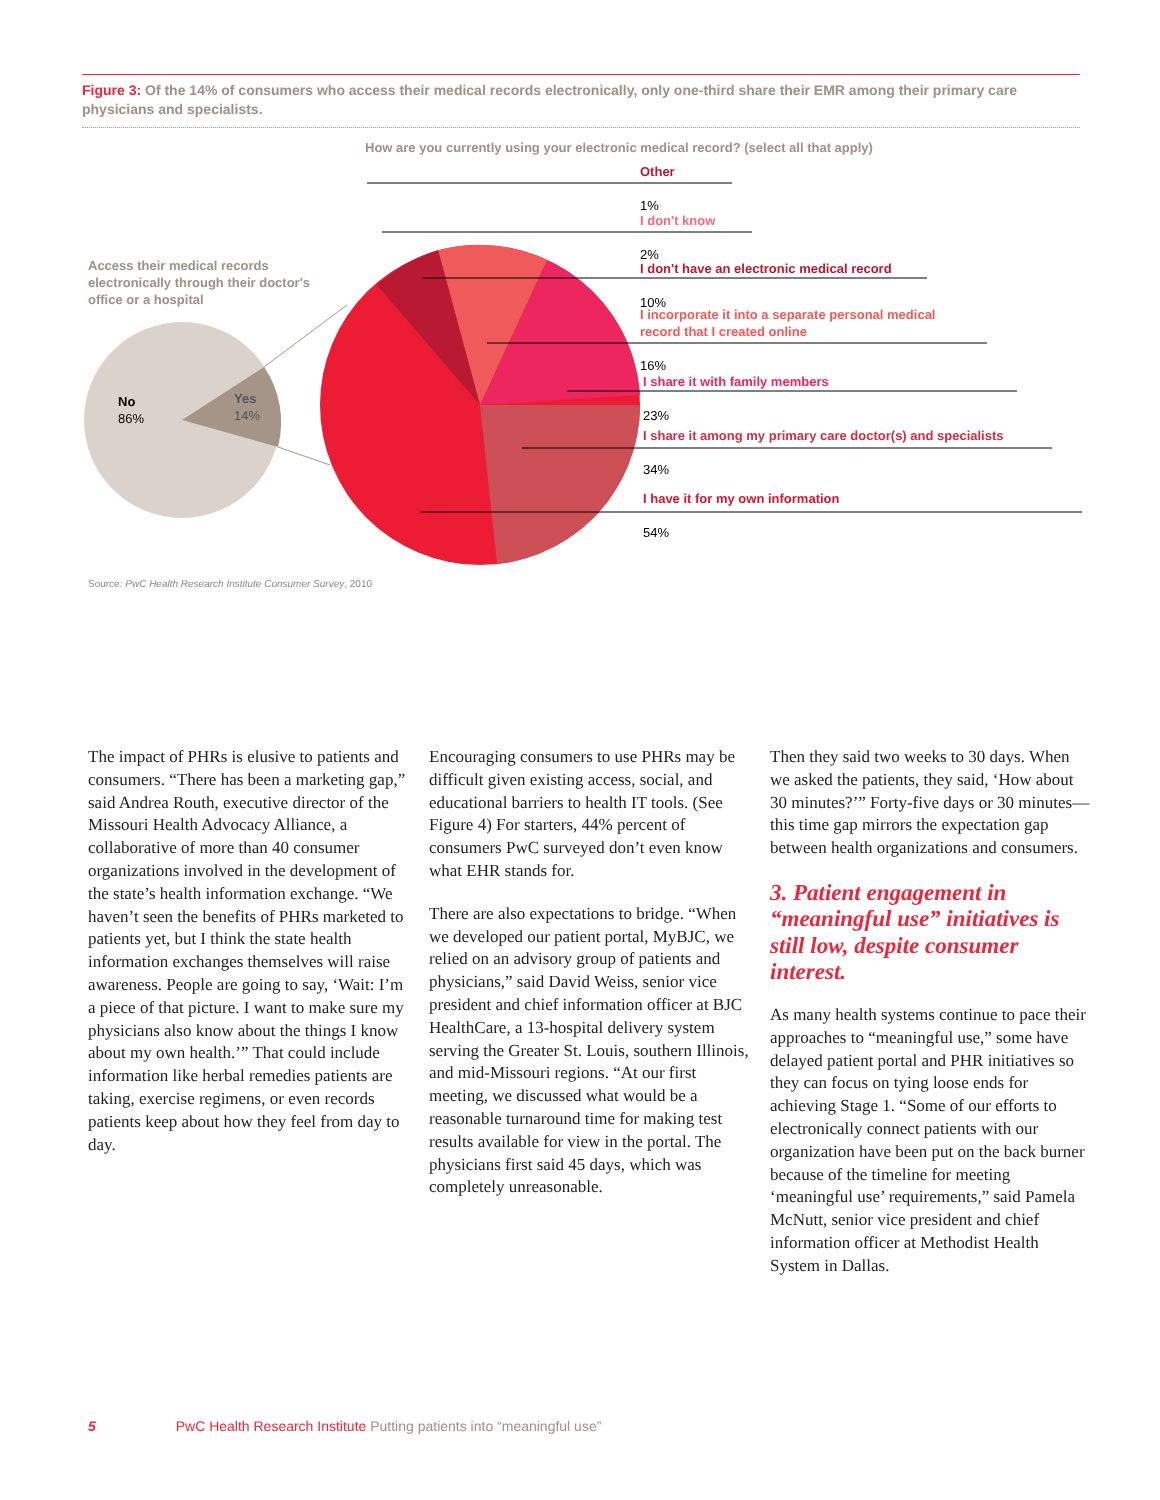Figure 3: Of the 14% of consumers who access their medical records electronically, only one-third share their EMR among their primary care physicians and specialists.
How are you currently using your electronic medical record? (select all that apply)
Access their medical records electronically through their doctor's office or a hospital
No
86%
Yes
14%
Other
1%
I don't know
2%
I don't have an electronic medical record
10%
I incorporate it into a separate personal medical record that I created online
16%
I share it with family members
23%
I share it among my primary care doctor(s) and specialists
34%
I have it for my own information
54%
Source: PwC Health Research Institute Consumer Survey, 2010
The impact of PHRs is elusive to patients and consumers. “There has been a marketing gap,” said Andrea Routh, executive director of the Missouri Health Advocacy Alliance, a collaborative of more than 40 consumer organizations involved in the development of the state’s health information exchange. “We haven’t seen the benefits of PHRs marketed to patients yet, but I think the state health information exchanges themselves will raise awareness. People are going to say, ‘Wait: I’m a piece of that picture. I want to make sure my physicians also know about the things I know about my own health.’” That could include information like herbal remedies patients are taking, exercise regimens, or even records patients keep about how they feel from day to day.
Encouraging consumers to use PHRs may be difficult given existing access, social, and educational barriers to health IT tools. (See Figure 4) For starters, 44% percent of consumers PwC surveyed don’t even know what EHR stands for.
There are also expectations to bridge. “When we developed our patient portal, MyBJC, we relied on an advisory group of patients and physicians,” said David Weiss, senior vice president and chief information officer at BJC HealthCare, a 13-hospital delivery system serving the Greater St. Louis, southern Illinois, and mid-Missouri regions. “At our first meeting, we discussed what would be a reasonable turnaround time for making test results available for view in the portal. The physicians first said 45 days, which was completely unreasonable.
Then they said two weeks to 30 days. When we asked the patients, they said, ‘How about 30 minutes?’” Forty-five days or 30 minutes—this time gap mirrors the expectation gap between health organizations and consumers.
3. Patient engagement in “meaningful use” initiatives is still low, despite consumer interest.
As many health systems continue to pace their approaches to “meaningful use,” some have delayed patient portal and PHR initiatives so they can focus on tying loose ends for achieving Stage 1. “Some of our efforts to electronically connect patients with our organization have been put on the back burner because of the timeline for meeting ‘meaningful use’ requirements,” said Pamela McNutt, senior vice president and chief information officer at Methodist Health System in Dallas.
5 PwC Health Research Institute Putting patients into “meaningful use”